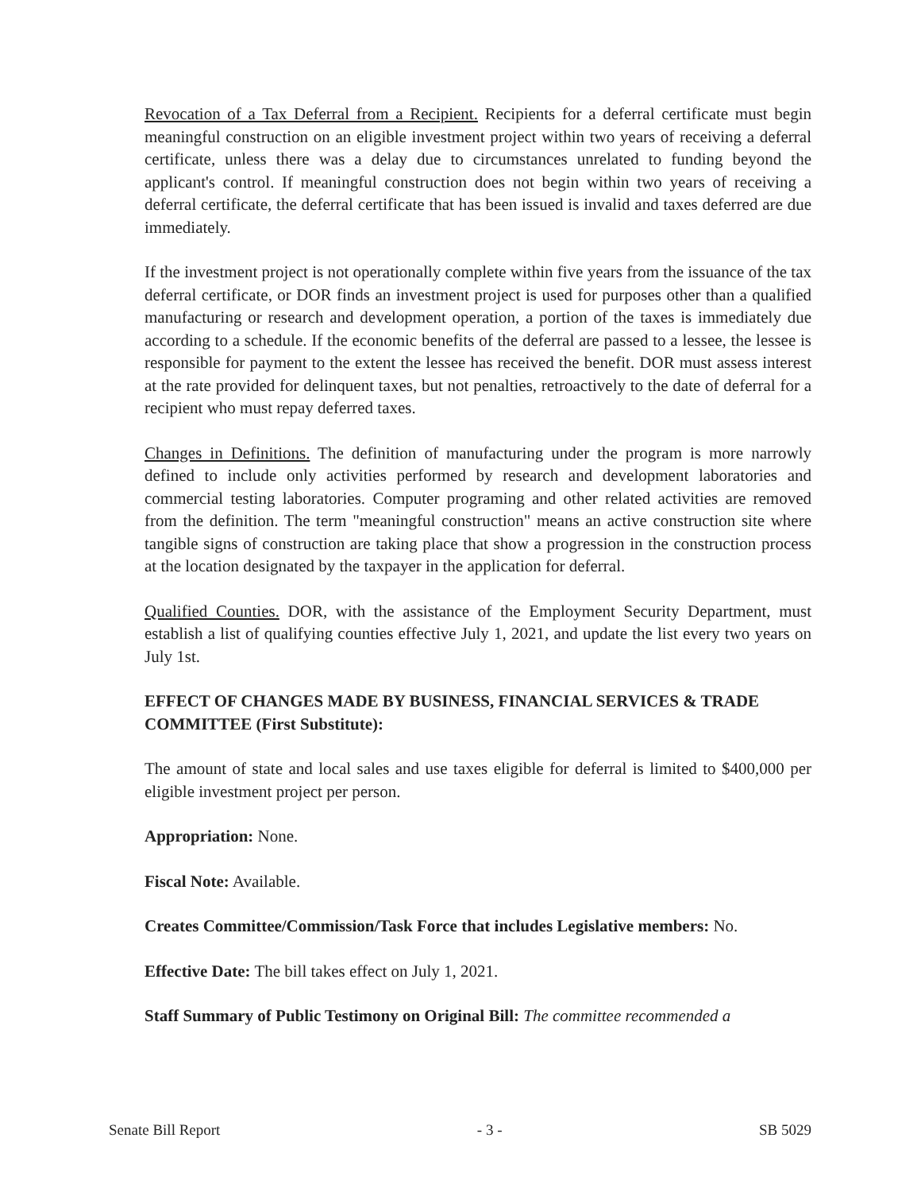Revocation of a Tax Deferral from a Recipient. Recipients for a deferral certificate must begin meaningful construction on an eligible investment project within two years of receiving a deferral certificate, unless there was a delay due to circumstances unrelated to funding beyond the applicant's control. If meaningful construction does not begin within two years of receiving a deferral certificate, the deferral certificate that has been issued is invalid and taxes deferred are due immediately.
If the investment project is not operationally complete within five years from the issuance of the tax deferral certificate, or DOR finds an investment project is used for purposes other than a qualified manufacturing or research and development operation, a portion of the taxes is immediately due according to a schedule. If the economic benefits of the deferral are passed to a lessee, the lessee is responsible for payment to the extent the lessee has received the benefit. DOR must assess interest at the rate provided for delinquent taxes, but not penalties, retroactively to the date of deferral for a recipient who must repay deferred taxes.
Changes in Definitions. The definition of manufacturing under the program is more narrowly defined to include only activities performed by research and development laboratories and commercial testing laboratories. Computer programing and other related activities are removed from the definition. The term "meaningful construction" means an active construction site where tangible signs of construction are taking place that show a progression in the construction process at the location designated by the taxpayer in the application for deferral.
Qualified Counties. DOR, with the assistance of the Employment Security Department, must establish a list of qualifying counties effective July 1, 2021, and update the list every two years on July 1st.
EFFECT OF CHANGES MADE BY BUSINESS, FINANCIAL SERVICES & TRADE COMMITTEE (First Substitute):
The amount of state and local sales and use taxes eligible for deferral is limited to $400,000 per eligible investment project per person.
Appropriation: None.
Fiscal Note: Available.
Creates Committee/Commission/Task Force that includes Legislative members: No.
Effective Date: The bill takes effect on July 1, 2021.
Staff Summary of Public Testimony on Original Bill: The committee recommended a
Senate Bill Report - 3 - SB 5029